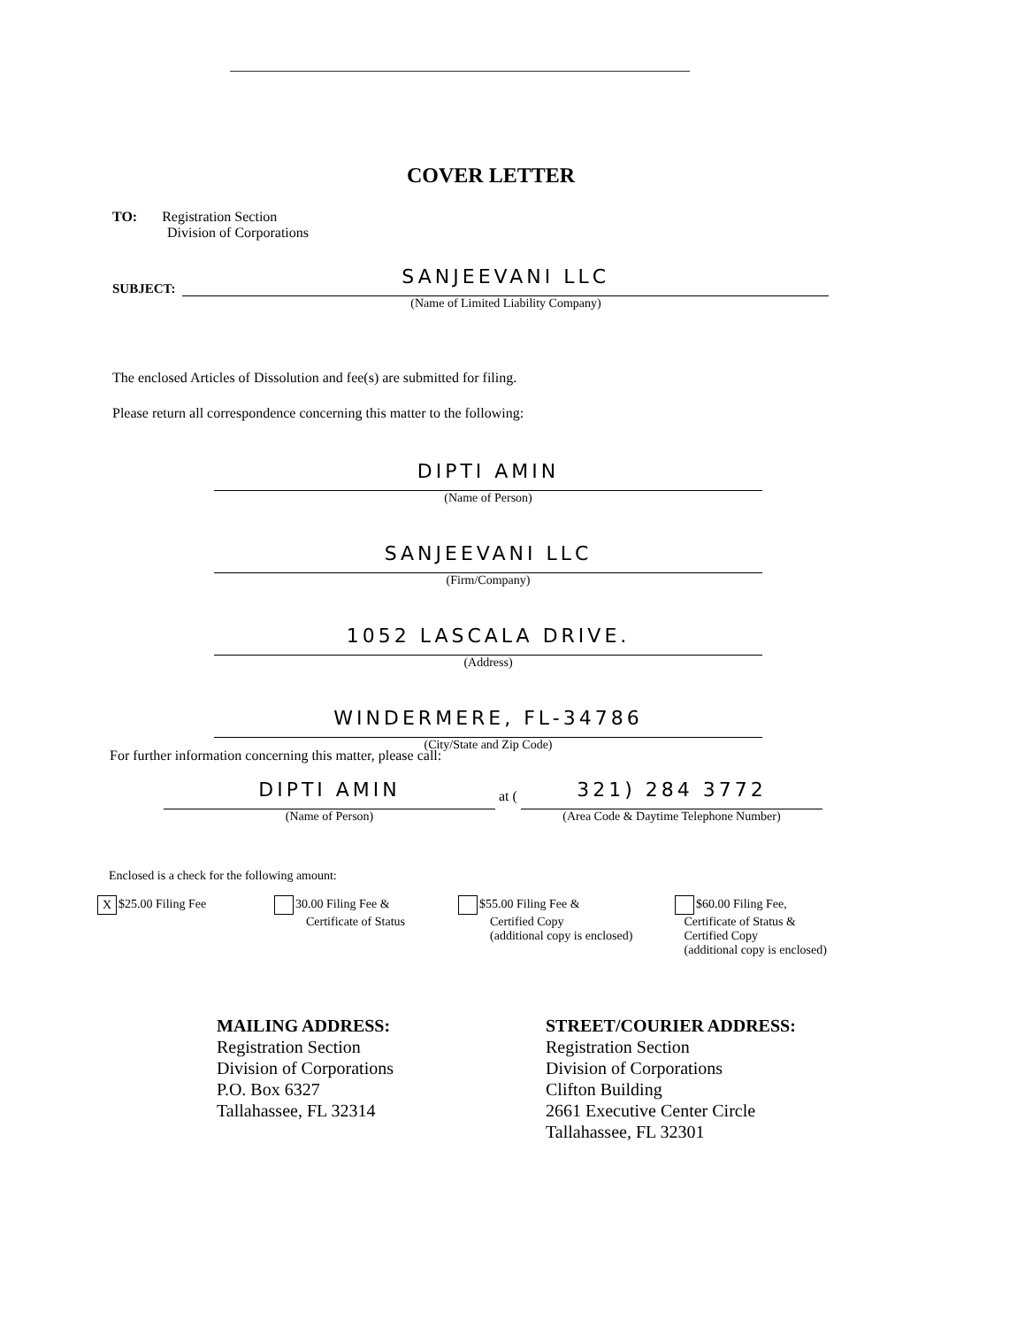COVER LETTER
TO: Registration Section
Division of Corporations
SUBJECT:
SANJEEVANI LLC
(Name of Limited Liability Company)
The enclosed Articles of Dissolution and fee(s) are submitted for filing.
Please return all correspondence concerning this matter to the following:
DIPTI AMIN
(Name of Person)
SANJEEVANI LLC
(Firm/Company)
1052 LASCALA DRIVE.
(Address)
WINDERMERE, FL-34786
(City/State and Zip Code)
For further information concerning this matter, please call:
DIPTI AMIN
(Name of Person)
at (
321) 284 3772
(Area Code & Daytime Telephone Number)
Enclosed is a check for the following amount:
X $25.00 Filing Fee 30.00 Filing Fee &
Certificate of Status
$55.00 Filing Fee &
Certified Copy
(additional copy is enclosed)
$60.00 Filing Fee,
Certificate of Status &
Certified Copy
(additional copy is enclosed)
MAILING ADDRESS:
Registration Section
Division of Corporations
P.O. Box 6327
Tallahassee, FL 32314
STREET/COURIER ADDRESS:
Registration Section
Division of Corporations
Clifton Building
2661 Executive Center Circle
Tallahassee, FL 32301